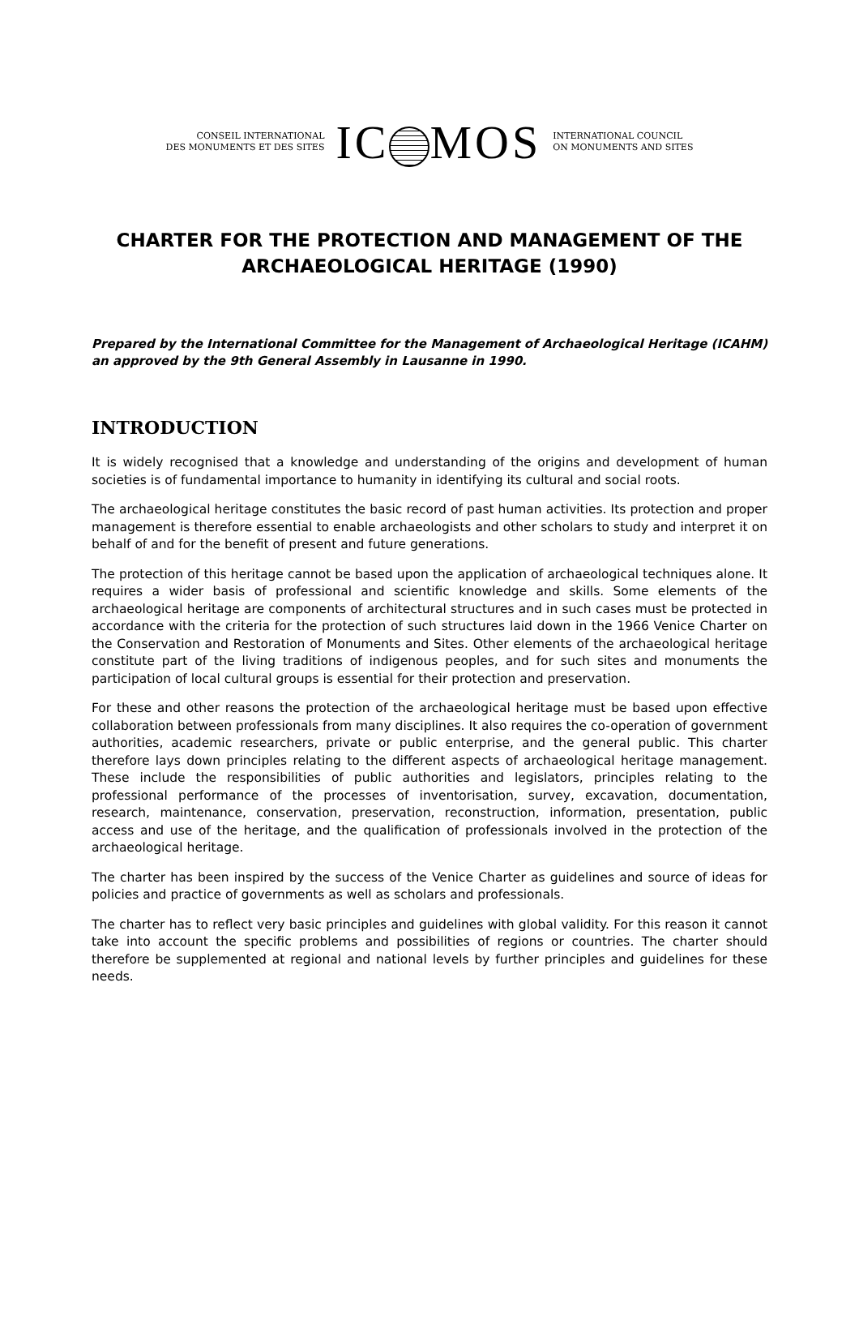CONSEIL INTERNATIONAL
DES MONUMENTS ET DES SITES
IC MOS
INTERNATIONAL COUNCIL
ON MONUMENTS AND SITES
CHARTER FOR THE PROTECTION AND MANAGEMENT OF THE ARCHAEOLOGICAL HERITAGE (1990)
Prepared by the International Committee for the Management of Archaeological Heritage (ICAHM) an approved by the 9th General Assembly in Lausanne in 1990.
INTRODUCTION
It is widely recognised that a knowledge and understanding of the origins and development of human societies is of fundamental importance to humanity in identifying its cultural and social roots.
The archaeological heritage constitutes the basic record of past human activities. Its protection and proper management is therefore essential to enable archaeologists and other scholars to study and interpret it on behalf of and for the benefit of present and future generations.
The protection of this heritage cannot be based upon the application of archaeological techniques alone. It requires a wider basis of professional and scientific knowledge and skills. Some elements of the archaeological heritage are components of architectural structures and in such cases must be protected in accordance with the criteria for the protection of such structures laid down in the 1966 Venice Charter on the Conservation and Restoration of Monuments and Sites. Other elements of the archaeological heritage constitute part of the living traditions of indigenous peoples, and for such sites and monuments the participation of local cultural groups is essential for their protection and preservation.
For these and other reasons the protection of the archaeological heritage must be based upon effective collaboration between professionals from many disciplines. It also requires the co-operation of government authorities, academic researchers, private or public enterprise, and the general public. This charter therefore lays down principles relating to the different aspects of archaeological heritage management. These include the responsibilities of public authorities and legislators, principles relating to the professional performance of the processes of inventorisation, survey, excavation, documentation, research, maintenance, conservation, preservation, reconstruction, information, presentation, public access and use of the heritage, and the qualification of professionals involved in the protection of the archaeological heritage.
The charter has been inspired by the success of the Venice Charter as guidelines and source of ideas for policies and practice of governments as well as scholars and professionals.
The charter has to reflect very basic principles and guidelines with global validity. For this reason it cannot take into account the specific problems and possibilities of regions or countries. The charter should therefore be supplemented at regional and national levels by further principles and guidelines for these needs.